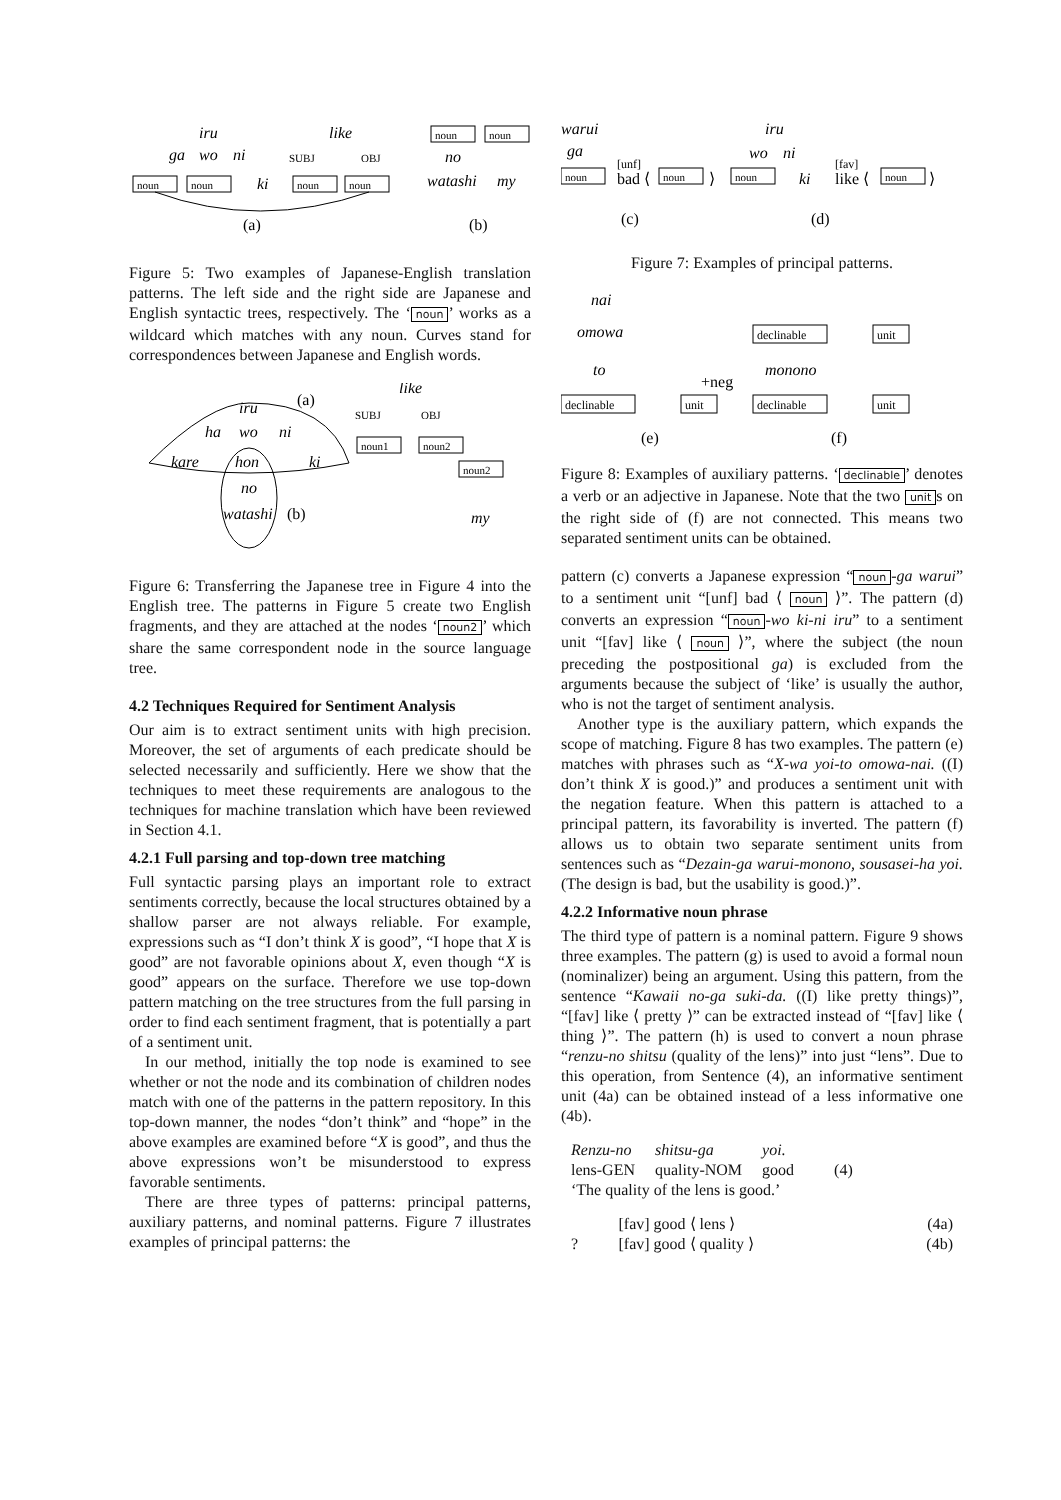iru
ga
wo
ni
noun
noun
ki
like
SUBJ
OBJ
noun
noun
(a)
noun
noun
no
watashi
my
(b)
Figure 5: Two examples of Japanese-English translation patterns. The left side and the right side are Japanese and English syntactic trees, respectively. The ‘noun’ works as a wildcard which matches with any noun. Curves stand for correspondences between Japanese and English words.
iru
(a)
like
ha
wo
ni
SUBJ
OBJ
noun1
noun2
noun2
kare
hon
ki
no
watashi
(b)
my
Figure 6: Transferring the Japanese tree in Figure 4 into the English tree. The patterns in Figure 5 create two English fragments, and they are attached at the nodes ‘noun2’ which share the same correspondent node in the source language tree.
4.2 Techniques Required for Sentiment Analysis
Our aim is to extract sentiment units with high precision. Moreover, the set of arguments of each predicate should be selected necessarily and sufficiently. Here we show that the techniques to meet these requirements are analogous to the techniques for machine translation which have been reviewed in Section 4.1.
4.2.1 Full parsing and top-down tree matching
Full syntactic parsing plays an important role to extract sentiments correctly, because the local structures obtained by a shallow parser are not always reliable. For example, expressions such as “I don’t think X is good”, “I hope that X is good” are not favorable opinions about X, even though “X is good” appears on the surface. Therefore we use top-down pattern matching on the tree structures from the full parsing in order to find each sentiment fragment, that is potentially a part of a sentiment unit.
In our method, initially the top node is examined to see whether or not the node and its combination of children nodes match with one of the patterns in the pattern repository. In this top-down manner, the nodes “don’t think” and “hope” in the above examples are examined before “X is good”, and thus the above expressions won’t be misunderstood to express favorable sentiments.
There are three types of patterns: principal patterns, auxiliary patterns, and nominal patterns. Figure 7 illustrates examples of principal patterns: the
warui
ga
noun
[unf]
bad ⟨
noun
⟩
(c)
iru
wo
ni
noun
ki
[fav]
like ⟨
noun
⟩
(d)
Figure 7: Examples of principal patterns.
nai
omowa
to
declinable
+neg
unit
(e)
declinable
unit
monono
declinable
unit
(f)
Figure 8: Examples of auxiliary patterns. ‘declinable’ denotes a verb or an adjective in Japanese. Note that the two unit s on the right side of (f) are not connected. This means two separated sentiment units can be obtained.
pattern (c) converts a Japanese expression “noun -ga warui” to a sentiment unit “[unf] bad ⟨ noun ⟩”. The pattern (d) converts an expression “noun -wo ki-ni iru” to a sentiment unit “[fav] like ⟨ noun ⟩”, where the subject (the noun preceding the postpositional ga) is excluded from the arguments because the subject of ‘like’ is usually the author, who is not the target of sentiment analysis.
Another type is the auxiliary pattern, which expands the scope of matching. Figure 8 has two examples. The pattern (e) matches with phrases such as “X-wa yoi-to omowa-nai. ((I) don’t think X is good.)” and produces a sentiment unit with the negation feature. When this pattern is attached to a principal pattern, its favorability is inverted. The pattern (f) allows us to obtain two separate sentiment units from sentences such as “Dezain-ga warui-monono, sousasei-ha yoi. (The design is bad, but the usability is good.)”.
4.2.2 Informative noun phrase
The third type of pattern is a nominal pattern. Figure 9 shows three examples. The pattern (g) is used to avoid a formal noun (nominalizer) being an argument. Using this pattern, from the sentence “Kawaii no-ga suki-da. ((I) like pretty things)”, “[fav] like ⟨ pretty ⟩” can be extracted instead of “[fav] like ⟨ thing ⟩”. The pattern (h) is used to convert a noun phrase “renzu-no shitsu (quality of the lens)” into just “lens”. Due to this operation, from Sentence (4), an informative sentiment unit (4a) can be obtained instead of a less informative one (4b).
| Renzu-no | shitsu-ga | yoi. | |
| lens-GEN | quality-NOM | good | (4) |
| ‘The quality of the lens is good.’ | | | |
| | [fav] good ⟨ lens ⟩ | (4a) |
| ? | [fav] good ⟨ quality ⟩ | (4b) |